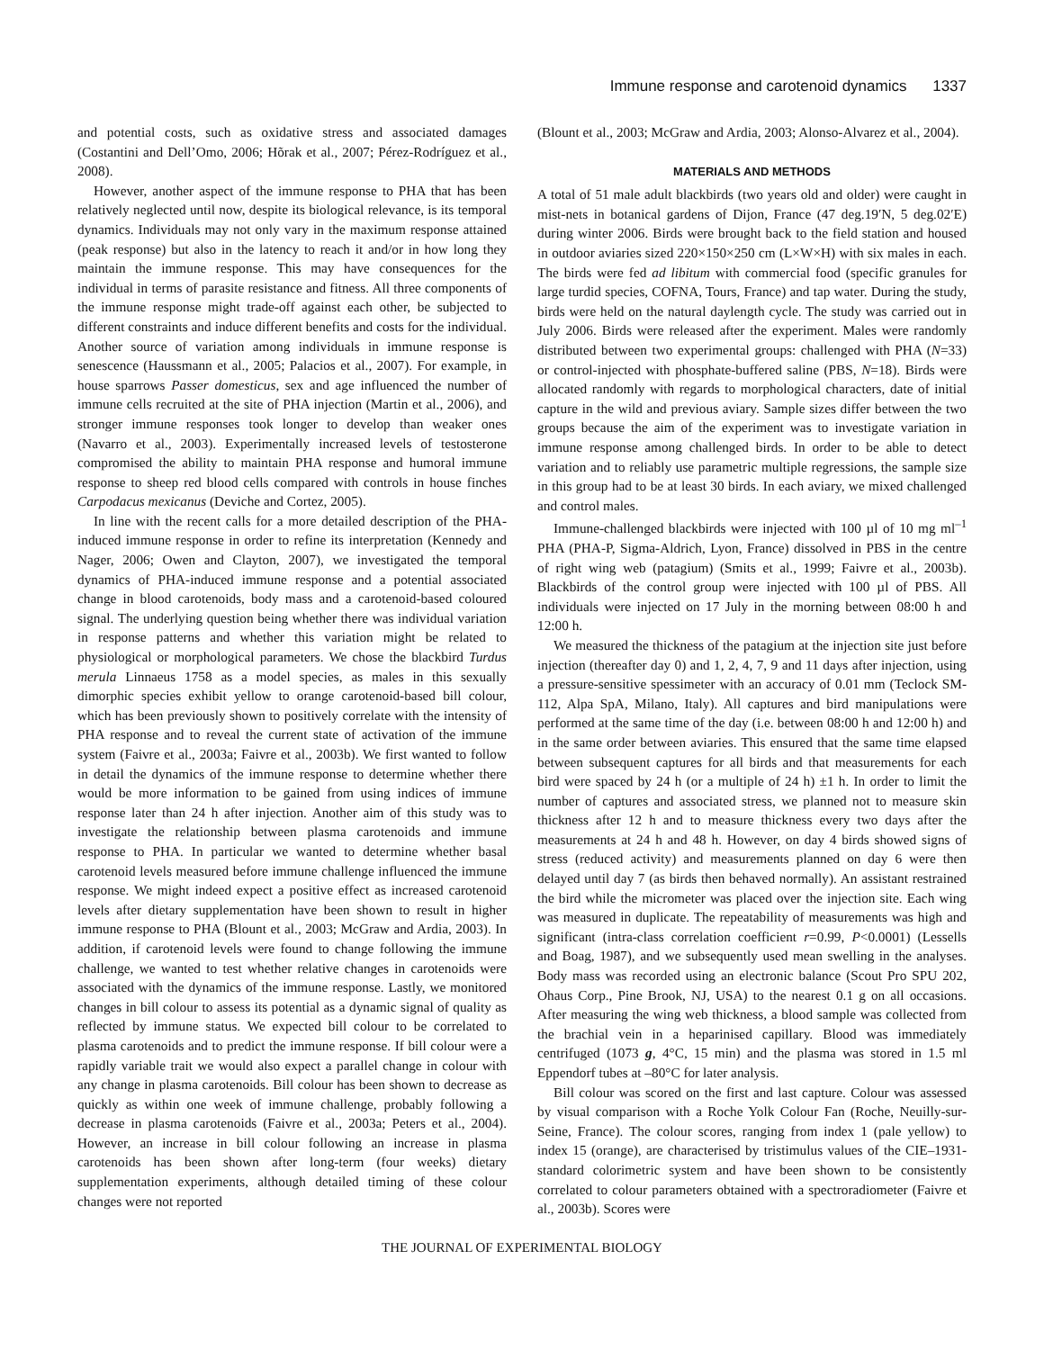Immune response and carotenoid dynamics 1337
and potential costs, such as oxidative stress and associated damages (Costantini and Dell’Omo, 2006; Hõrak et al., 2007; Pérez-Rodríguez et al., 2008).
However, another aspect of the immune response to PHA that has been relatively neglected until now, despite its biological relevance, is its temporal dynamics. Individuals may not only vary in the maximum response attained (peak response) but also in the latency to reach it and/or in how long they maintain the immune response. This may have consequences for the individual in terms of parasite resistance and fitness. All three components of the immune response might trade-off against each other, be subjected to different constraints and induce different benefits and costs for the individual. Another source of variation among individuals in immune response is senescence (Haussmann et al., 2005; Palacios et al., 2007). For example, in house sparrows Passer domesticus, sex and age influenced the number of immune cells recruited at the site of PHA injection (Martin et al., 2006), and stronger immune responses took longer to develop than weaker ones (Navarro et al., 2003). Experimentally increased levels of testosterone compromised the ability to maintain PHA response and humoral immune response to sheep red blood cells compared with controls in house finches Carpodacus mexicanus (Deviche and Cortez, 2005).
In line with the recent calls for a more detailed description of the PHA-induced immune response in order to refine its interpretation (Kennedy and Nager, 2006; Owen and Clayton, 2007), we investigated the temporal dynamics of PHA-induced immune response and a potential associated change in blood carotenoids, body mass and a carotenoid-based coloured signal. The underlying question being whether there was individual variation in response patterns and whether this variation might be related to physiological or morphological parameters. We chose the blackbird Turdus merula Linnaeus 1758 as a model species, as males in this sexually dimorphic species exhibit yellow to orange carotenoid-based bill colour, which has been previously shown to positively correlate with the intensity of PHA response and to reveal the current state of activation of the immune system (Faivre et al., 2003a; Faivre et al., 2003b). We first wanted to follow in detail the dynamics of the immune response to determine whether there would be more information to be gained from using indices of immune response later than 24 h after injection. Another aim of this study was to investigate the relationship between plasma carotenoids and immune response to PHA. In particular we wanted to determine whether basal carotenoid levels measured before immune challenge influenced the immune response. We might indeed expect a positive effect as increased carotenoid levels after dietary supplementation have been shown to result in higher immune response to PHA (Blount et al., 2003; McGraw and Ardia, 2003). In addition, if carotenoid levels were found to change following the immune challenge, we wanted to test whether relative changes in carotenoids were associated with the dynamics of the immune response. Lastly, we monitored changes in bill colour to assess its potential as a dynamic signal of quality as reflected by immune status. We expected bill colour to be correlated to plasma carotenoids and to predict the immune response. If bill colour were a rapidly variable trait we would also expect a parallel change in colour with any change in plasma carotenoids. Bill colour has been shown to decrease as quickly as within one week of immune challenge, probably following a decrease in plasma carotenoids (Faivre et al., 2003a; Peters et al., 2004). However, an increase in bill colour following an increase in plasma carotenoids has been shown after long-term (four weeks) dietary supplementation experiments, although detailed timing of these colour changes were not reported
(Blount et al., 2003; McGraw and Ardia, 2003; Alonso-Alvarez et al., 2004).
MATERIALS AND METHODS
A total of 51 male adult blackbirds (two years old and older) were caught in mist-nets in botanical gardens of Dijon, France (47 deg.19′N, 5 deg.02′E) during winter 2006. Birds were brought back to the field station and housed in outdoor aviaries sized 220×150×250 cm (L×W×H) with six males in each. The birds were fed ad libitum with commercial food (specific granules for large turdid species, COFNA, Tours, France) and tap water. During the study, birds were held on the natural daylength cycle. The study was carried out in July 2006. Birds were released after the experiment. Males were randomly distributed between two experimental groups: challenged with PHA (N=33) or control-injected with phosphate-buffered saline (PBS, N=18). Birds were allocated randomly with regards to morphological characters, date of initial capture in the wild and previous aviary. Sample sizes differ between the two groups because the aim of the experiment was to investigate variation in immune response among challenged birds. In order to be able to detect variation and to reliably use parametric multiple regressions, the sample size in this group had to be at least 30 birds. In each aviary, we mixed challenged and control males.
Immune-challenged blackbirds were injected with 100 µl of 10 mg ml<sup>–1</sup> PHA (PHA-P, Sigma-Aldrich, Lyon, France) dissolved in PBS in the centre of right wing web (patagium) (Smits et al., 1999; Faivre et al., 2003b). Blackbirds of the control group were injected with 100 µl of PBS. All individuals were injected on 17 July in the morning between 08:00 h and 12:00 h.
We measured the thickness of the patagium at the injection site just before injection (thereafter day 0) and 1, 2, 4, 7, 9 and 11 days after injection, using a pressure-sensitive spessimeter with an accuracy of 0.01 mm (Teclock SM-112, Alpa SpA, Milano, Italy). All captures and bird manipulations were performed at the same time of the day (i.e. between 08:00 h and 12:00 h) and in the same order between aviaries. This ensured that the same time elapsed between subsequent captures for all birds and that measurements for each bird were spaced by 24 h (or a multiple of 24 h) ±1 h. In order to limit the number of captures and associated stress, we planned not to measure skin thickness after 12 h and to measure thickness every two days after the measurements at 24 h and 48 h. However, on day 4 birds showed signs of stress (reduced activity) and measurements planned on day 6 were then delayed until day 7 (as birds then behaved normally). An assistant restrained the bird while the micrometer was placed over the injection site. Each wing was measured in duplicate. The repeatability of measurements was high and significant (intra-class correlation coefficient r=0.99, P<0.0001) (Lessells and Boag, 1987), and we subsequently used mean swelling in the analyses. Body mass was recorded using an electronic balance (Scout Pro SPU 202, Ohaus Corp., Pine Brook, NJ, USA) to the nearest 0.1 g on all occasions. After measuring the wing web thickness, a blood sample was collected from the brachial vein in a heparinised capillary. Blood was immediately centrifuged (1073 g, 4°C, 15 min) and the plasma was stored in 1.5 ml Eppendorf tubes at –80°C for later analysis.
Bill colour was scored on the first and last capture. Colour was assessed by visual comparison with a Roche Yolk Colour Fan (Roche, Neuilly-sur-Seine, France). The colour scores, ranging from index 1 (pale yellow) to index 15 (orange), are characterised by tristimulus values of the CIE–1931-standard colorimetric system and have been shown to be consistently correlated to colour parameters obtained with a spectroradiometer (Faivre et al., 2003b). Scores were
THE JOURNAL OF EXPERIMENTAL BIOLOGY